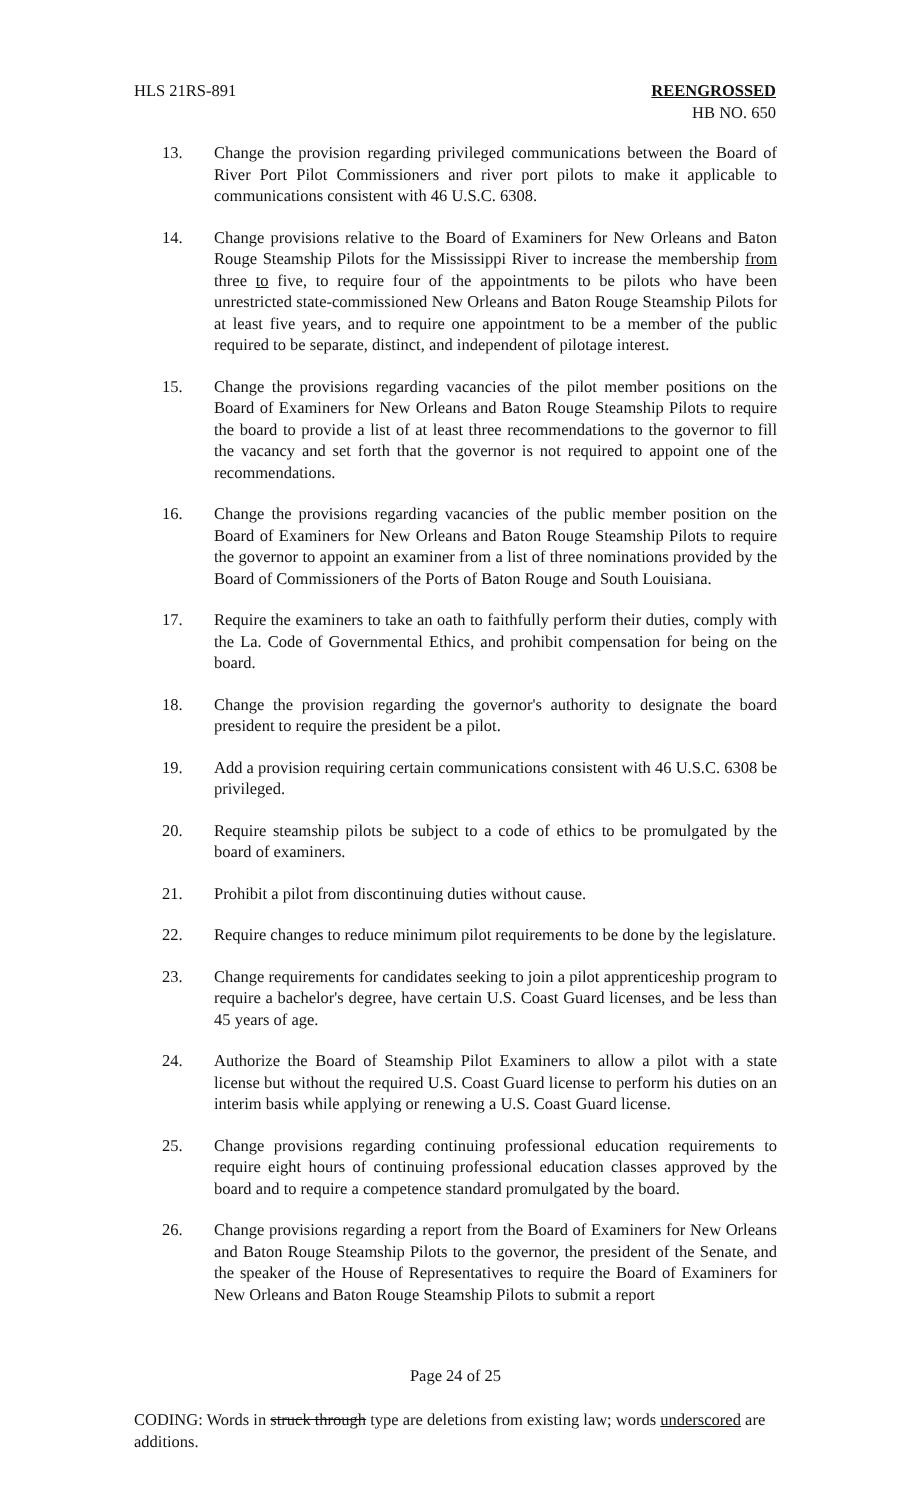HLS 21RS-891 REENGROSSED
HB NO. 650
13. Change the provision regarding privileged communications between the Board of River Port Pilot Commissioners and river port pilots to make it applicable to communications consistent with 46 U.S.C. 6308.
14. Change provisions relative to the Board of Examiners for New Orleans and Baton Rouge Steamship Pilots for the Mississippi River to increase the membership from three to five, to require four of the appointments to be pilots who have been unrestricted state-commissioned New Orleans and Baton Rouge Steamship Pilots for at least five years, and to require one appointment to be a member of the public required to be separate, distinct, and independent of pilotage interest.
15. Change the provisions regarding vacancies of the pilot member positions on the Board of Examiners for New Orleans and Baton Rouge Steamship Pilots to require the board to provide a list of at least three recommendations to the governor to fill the vacancy and set forth that the governor is not required to appoint one of the recommendations.
16. Change the provisions regarding vacancies of the public member position on the Board of Examiners for New Orleans and Baton Rouge Steamship Pilots to require the governor to appoint an examiner from a list of three nominations provided by the Board of Commissioners of the Ports of Baton Rouge and South Louisiana.
17. Require the examiners to take an oath to faithfully perform their duties, comply with the La. Code of Governmental Ethics, and prohibit compensation for being on the board.
18. Change the provision regarding the governor's authority to designate the board president to require the president be a pilot.
19. Add a provision requiring certain communications consistent with 46 U.S.C. 6308 be privileged.
20. Require steamship pilots be subject to a code of ethics to be promulgated by the board of examiners.
21. Prohibit a pilot from discontinuing duties without cause.
22. Require changes to reduce minimum pilot requirements to be done by the legislature.
23. Change requirements for candidates seeking to join a pilot apprenticeship program to require a bachelor's degree, have certain U.S. Coast Guard licenses, and be less than 45 years of age.
24. Authorize the Board of Steamship Pilot Examiners to allow a pilot with a state license but without the required U.S. Coast Guard license to perform his duties on an interim basis while applying or renewing a U.S. Coast Guard license.
25. Change provisions regarding continuing professional education requirements to require eight hours of continuing professional education classes approved by the board and to require a competence standard promulgated by the board.
26. Change provisions regarding a report from the Board of Examiners for New Orleans and Baton Rouge Steamship Pilots to the governor, the president of the Senate, and the speaker of the House of Representatives to require the Board of Examiners for New Orleans and Baton Rouge Steamship Pilots to submit a report
Page 24 of 25
CODING: Words in struck through type are deletions from existing law; words underscored are additions.